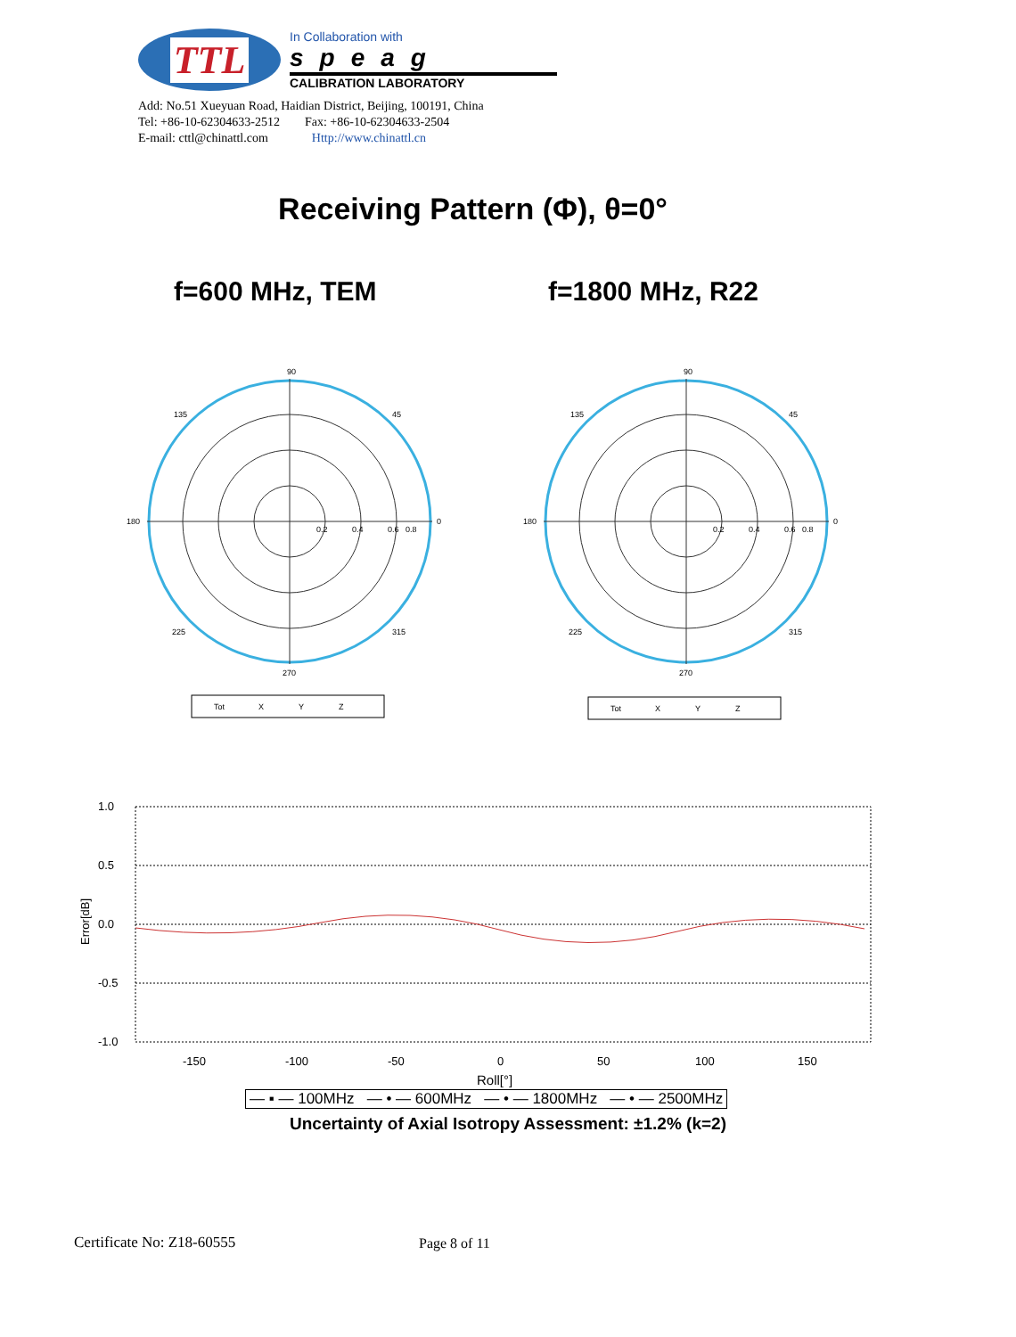TTL
In Collaboration with
speag
CALIBRATION LABORATORY
Add: No.51 Xueyuan Road, Haidian District, Beijing, 100191, China
Tel: +86-10-62304633-2512 Fax: +86-10-62304633-2504
E-mail: cttl@chinattl.com Http://www.chinattl.cn
Receiving Pattern (Φ), θ=0°
f=600 MHz, TEM f=1800 MHz, R22
90
0
180
270
135
45
225
315
0.2
0.4
0.6
0.8
90
0
180
270
135
45
225
315
0.2
0.4
0.6
0.8
Tot
X
Y
Z
Tot
X
Y
Z
1.0
0.5
0.0
-0.5
-1.0
Error[dB]
-150
-100
-50
0
50
100
150
Roll[°]
— ▪ — 100MHz — • — 600MHz — • — 1800MHz — • — 2500MHz
Uncertainty of Axial Isotropy Assessment: ±1.2% (k=2)
Certificate No: Z18-60555 Page 8 of 11